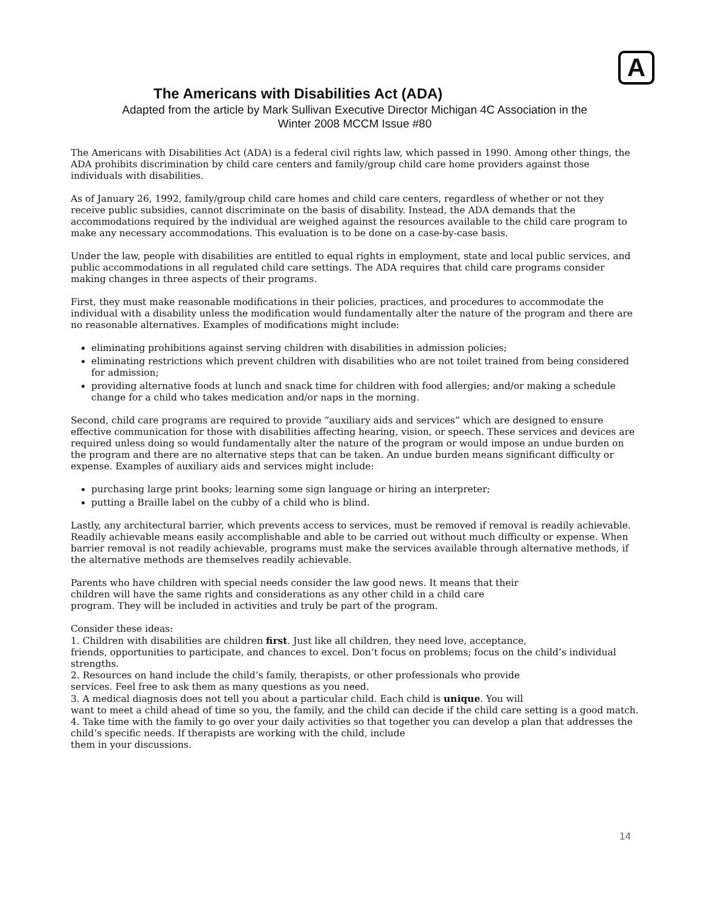A
The Americans with Disabilities Act (ADA)
Adapted from the article by Mark Sullivan Executive Director Michigan 4C Association in the
Winter 2008 MCCM Issue #80
The Americans with Disabilities Act (ADA) is a federal civil rights law, which passed in 1990. Among other things, the ADA prohibits discrimination by child care centers and family/group child care home providers against those individuals with disabilities.
As of January 26, 1992, family/group child care homes and child care centers, regardless of whether or not they receive public subsidies, cannot discriminate on the basis of disability. Instead, the ADA demands that the accommodations required by the individual are weighed against the resources available to the child care program to make any necessary accommodations. This evaluation is to be done on a case-by-case basis.
Under the law, people with disabilities are entitled to equal rights in employment, state and local public services, and public accommodations in all regulated child care settings. The ADA requires that child care programs consider making changes in three aspects of their programs.
First, they must make reasonable modifications in their policies, practices, and procedures to accommodate the individual with a disability unless the modification would fundamentally alter the nature of the program and there are no reasonable alternatives. Examples of modifications might include:
eliminating prohibitions against serving children with disabilities in admission policies;
eliminating restrictions which prevent children with disabilities who are not toilet trained from being considered for admission;
providing alternative foods at lunch and snack time for children with food allergies; and/or making a schedule change for a child who takes medication and/or naps in the morning.
Second, child care programs are required to provide “auxiliary aids and services” which are designed to ensure effective communication for those with disabilities affecting hearing, vision, or speech. These services and devices are required unless doing so would fundamentally alter the nature of the program or would impose an undue burden on the program and there are no alternative steps that can be taken. An undue burden means significant difficulty or expense. Examples of auxiliary aids and services might include:
purchasing large print books; learning some sign language or hiring an interpreter;
putting a Braille label on the cubby of a child who is blind.
Lastly, any architectural barrier, which prevents access to services, must be removed if removal is readily achievable. Readily achievable means easily accomplishable and able to be carried out without much difficulty or expense. When barrier removal is not readily achievable, programs must make the services available through alternative methods, if the alternative methods are themselves readily achievable.
Parents who have children with special needs consider the law good news. It means that their
children will have the same rights and considerations as any other child in a child care
program. They will be included in activities and truly be part of the program.
Consider these ideas:
1. Children with disabilities are children first. Just like all children, they need love, acceptance,
friends, opportunities to participate, and chances to excel. Don’t focus on problems; focus on the child’s individual strengths.
2. Resources on hand include the child’s family, therapists, or other professionals who provide
services. Feel free to ask them as many questions as you need.
3. A medical diagnosis does not tell you about a particular child. Each child is unique. You will
want to meet a child ahead of time so you, the family, and the child can decide if the child care setting is a good match.
4. Take time with the family to go over your daily activities so that together you can develop a plan that addresses the child’s specific needs. If therapists are working with the child, include
them in your discussions.
14